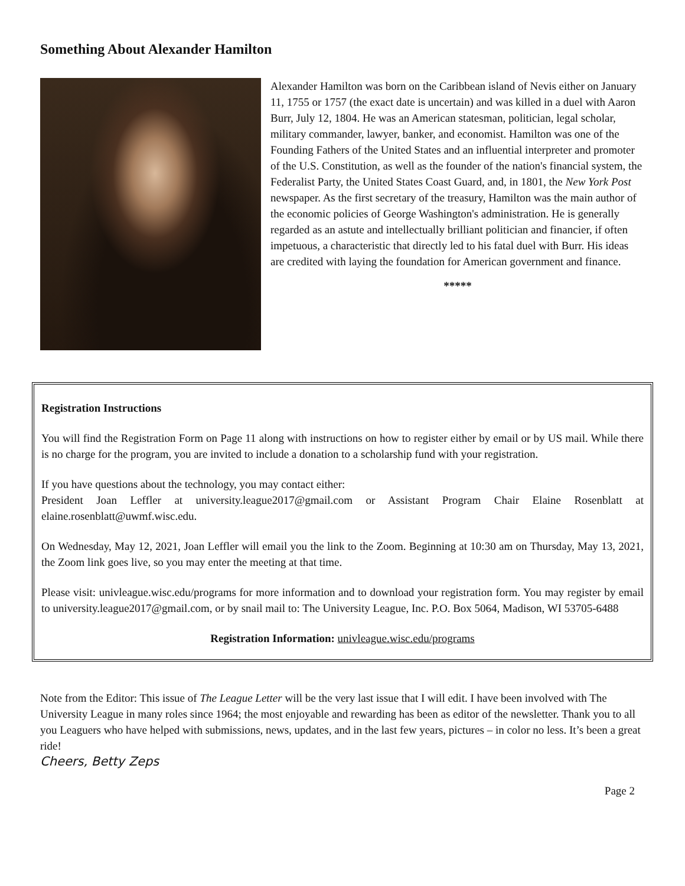Something About Alexander Hamilton
Alexander Hamilton was born on the Caribbean island of Nevis either on January 11, 1755 or 1757 (the exact date is uncertain) and was killed in a duel with Aaron Burr, July 12, 1804. He was an American statesman, politician, legal scholar, military commander, lawyer, banker, and economist. Hamilton was one of the Founding Fathers of the United States and an influential interpreter and promoter of the U.S. Constitution, as well as the founder of the nation's financial system, the Federalist Party, the United States Coast Guard, and, in 1801, the New York Post newspaper. As the first secretary of the treasury, Hamilton was the main author of the economic policies of George Washington's administration. He is generally regarded as an astute and intellectually brilliant politician and financier, if often impetuous, a characteristic that directly led to his fatal duel with Burr. His ideas are credited with laying the foundation for American government and finance.
*****
Registration Instructions
You will find the Registration Form on Page 11 along with instructions on how to register either by email or by US mail. While there is no charge for the program, you are invited to include a donation to a scholarship fund with your registration.
If you have questions about the technology, you may contact either:
President Joan Leffler at university.league2017@gmail.com or Assistant Program Chair Elaine Rosenblatt at elaine.rosenblatt@uwmf.wisc.edu.
On Wednesday, May 12, 2021, Joan Leffler will email you the link to the Zoom. Beginning at 10:30 am on Thursday, May 13, 2021, the Zoom link goes live, so you may enter the meeting at that time.
Please visit: univleague.wisc.edu/programs for more information and to download your registration form. You may register by email to university.league2017@gmail.com, or by snail mail to: The University League, Inc. P.O. Box 5064, Madison, WI 53705-6488
Registration Information: univleague.wisc.edu/programs
Note from the Editor: This issue of The League Letter will be the very last issue that I will edit. I have been involved with The University League in many roles since 1964; the most enjoyable and rewarding has been as editor of the newsletter. Thank you to all you Leaguers who have helped with submissions, news, updates, and in the last few years, pictures – in color no less. It’s been a great ride!
Cheers, Betty Zeps
Page 2